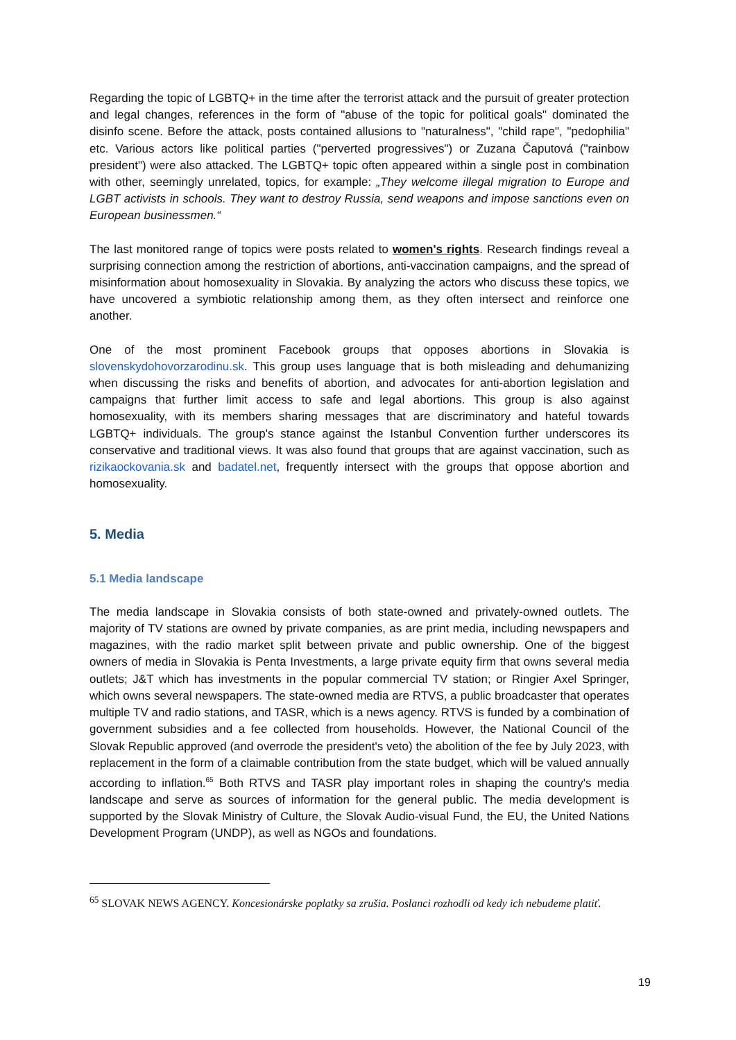Regarding the topic of LGBTQ+ in the time after the terrorist attack and the pursuit of greater protection and legal changes, references in the form of "abuse of the topic for political goals" dominated the disinfo scene. Before the attack, posts contained allusions to "naturalness", "child rape", "pedophilia" etc. Various actors like political parties ("perverted progressives") or Zuzana Čaputová ("rainbow president") were also attacked. The LGBTQ+ topic often appeared within a single post in combination with other, seemingly unrelated, topics, for example: „They welcome illegal migration to Europe and LGBT activists in schools. They want to destroy Russia, send weapons and impose sanctions even on European businessmen.“
The last monitored range of topics were posts related to women's rights. Research findings reveal a surprising connection among the restriction of abortions, anti-vaccination campaigns, and the spread of misinformation about homosexuality in Slovakia. By analyzing the actors who discuss these topics, we have uncovered a symbiotic relationship among them, as they often intersect and reinforce one another.
One of the most prominent Facebook groups that opposes abortions in Slovakia is slovenskydohovorzarodinu.sk. This group uses language that is both misleading and dehumanizing when discussing the risks and benefits of abortion, and advocates for anti-abortion legislation and campaigns that further limit access to safe and legal abortions. This group is also against homosexuality, with its members sharing messages that are discriminatory and hateful towards LGBTQ+ individuals. The group's stance against the Istanbul Convention further underscores its conservative and traditional views. It was also found that groups that are against vaccination, such as rizikaockovania.sk and badatel.net, frequently intersect with the groups that oppose abortion and homosexuality.
5. Media
5.1 Media landscape
The media landscape in Slovakia consists of both state-owned and privately-owned outlets. The majority of TV stations are owned by private companies, as are print media, including newspapers and magazines, with the radio market split between private and public ownership. One of the biggest owners of media in Slovakia is Penta Investments, a large private equity firm that owns several media outlets; J&T which has investments in the popular commercial TV station; or Ringier Axel Springer, which owns several newspapers. The state-owned media are RTVS, a public broadcaster that operates multiple TV and radio stations, and TASR, which is a news agency. RTVS is funded by a combination of government subsidies and a fee collected from households. However, the National Council of the Slovak Republic approved (and overrode the president's veto) the abolition of the fee by July 2023, with replacement in the form of a claimable contribution from the state budget, which will be valued annually according to inflation.<sup>65</sup> Both RTVS and TASR play important roles in shaping the country's media landscape and serve as sources of information for the general public. The media development is supported by the Slovak Ministry of Culture, the Slovak Audio-visual Fund, the EU, the United Nations Development Program (UNDP), as well as NGOs and foundations.
<sup>65</sup> SLOVAK NEWS AGENCY. Koncesionárske poplatky sa zrušia. Poslanci rozhodli od kedy ich nebudeme platiť.
19